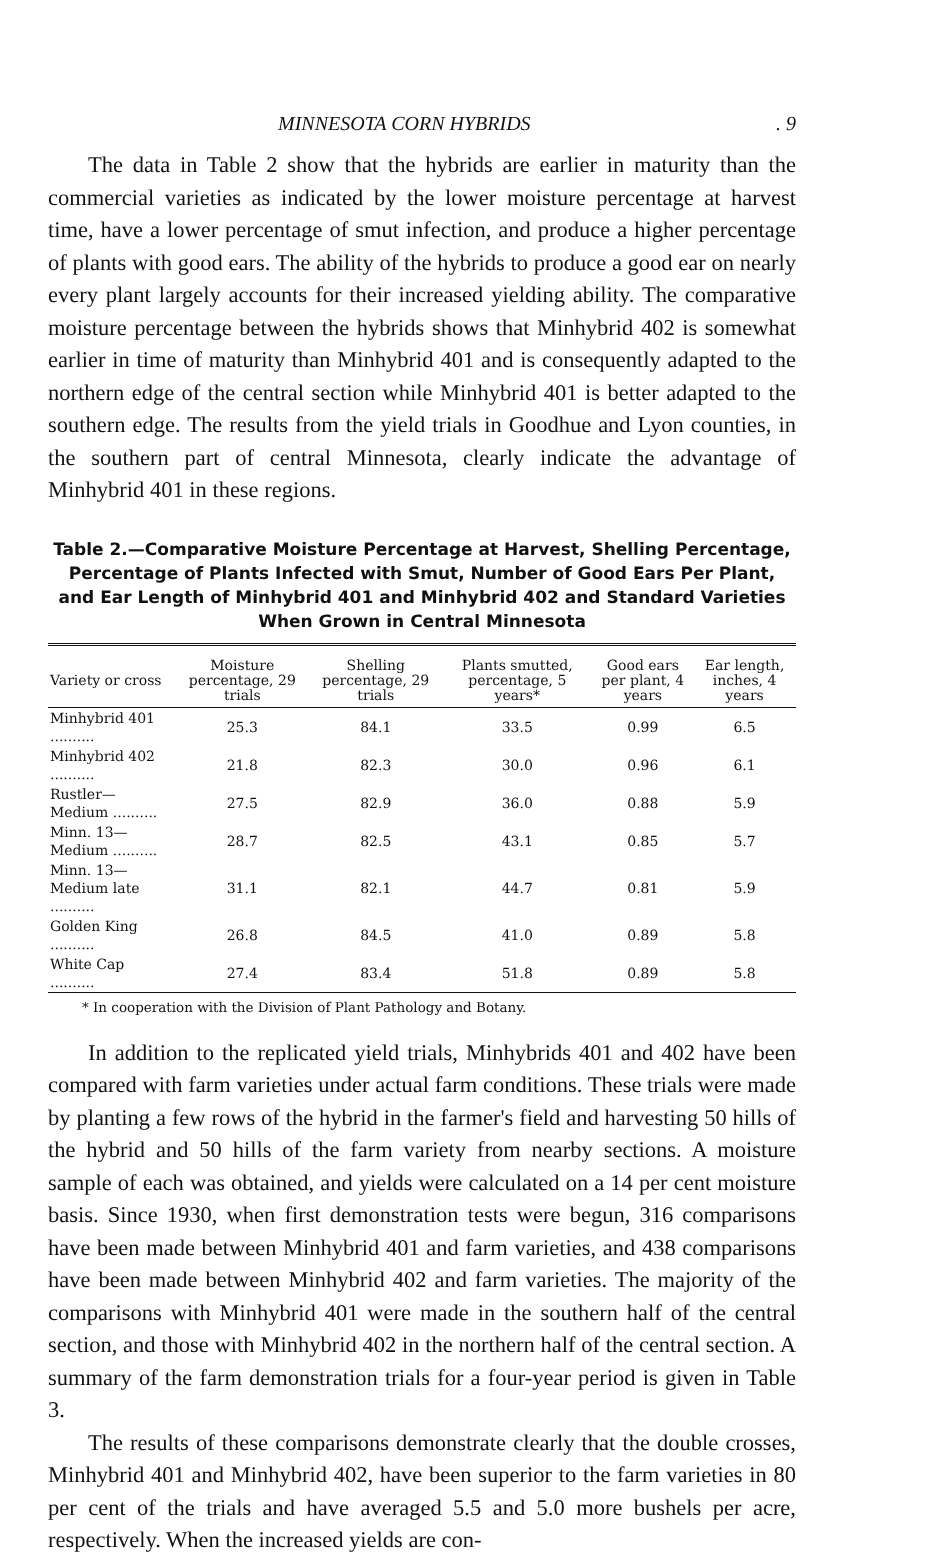MINNESOTA CORN HYBRIDS. 9
The data in Table 2 show that the hybrids are earlier in maturity than the commercial varieties as indicated by the lower moisture percentage at harvest time, have a lower percentage of smut infection, and produce a higher percentage of plants with good ears. The ability of the hybrids to produce a good ear on nearly every plant largely accounts for their increased yielding ability. The comparative moisture percentage between the hybrids shows that Minhybrid 402 is somewhat earlier in time of maturity than Minhybrid 401 and is consequently adapted to the northern edge of the central section while Minhybrid 401 is better adapted to the southern edge. The results from the yield trials in Goodhue and Lyon counties, in the southern part of central Minnesota, clearly indicate the advantage of Minhybrid 401 in these regions.
Table 2.—Comparative Moisture Percentage at Harvest, Shelling Percentage, Percentage of Plants Infected with Smut, Number of Good Ears Per Plant, and Ear Length of Minhybrid 401 and Minhybrid 402 and Standard Varieties When Grown in Central Minnesota
| Variety or cross | Moisture percentage, 29 trials | Shelling percentage, 29 trials | Plants smutted, percentage, 5 years* | Good ears per plant, 4 years | Ear length, inches, 4 years |
| --- | --- | --- | --- | --- | --- |
| Minhybrid 401 .......... | 25.3 | 84.1 | 33.5 | 0.99 | 6.5 |
| Minhybrid 402 .......... | 21.8 | 82.3 | 30.0 | 0.96 | 6.1 |
| Rustler—Medium .......... | 27.5 | 82.9 | 36.0 | 0.88 | 5.9 |
| Minn. 13—Medium .......... | 28.7 | 82.5 | 43.1 | 0.85 | 5.7 |
| Minn. 13—Medium late .......... | 31.1 | 82.1 | 44.7 | 0.81 | 5.9 |
| Golden King .......... | 26.8 | 84.5 | 41.0 | 0.89 | 5.8 |
| White Cap .......... | 27.4 | 83.4 | 51.8 | 0.89 | 5.8 |
* In cooperation with the Division of Plant Pathology and Botany.
In addition to the replicated yield trials, Minhybrids 401 and 402 have been compared with farm varieties under actual farm conditions. These trials were made by planting a few rows of the hybrid in the farmer's field and harvesting 50 hills of the hybrid and 50 hills of the farm variety from nearby sections. A moisture sample of each was obtained, and yields were calculated on a 14 per cent moisture basis. Since 1930, when first demonstration tests were begun, 316 comparisons have been made between Minhybrid 401 and farm varieties, and 438 comparisons have been made between Minhybrid 402 and farm varieties. The majority of the comparisons with Minhybrid 401 were made in the southern half of the central section, and those with Minhybrid 402 in the northern half of the central section. A summary of the farm demonstration trials for a four-year period is given in Table 3.
The results of these comparisons demonstrate clearly that the double crosses, Minhybrid 401 and Minhybrid 402, have been superior to the farm varieties in 80 per cent of the trials and have averaged 5.5 and 5.0 more bushels per acre, respectively. When the increased yields are con-